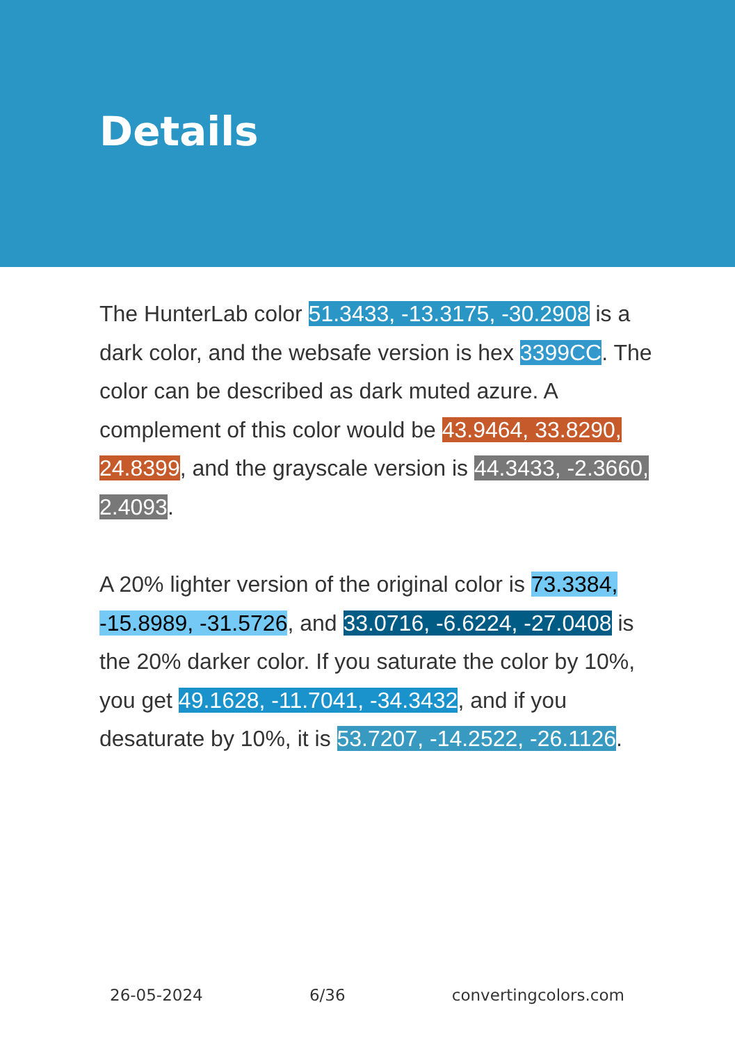Details
The HunterLab color 51.3433, -13.3175, -30.2908 is a dark color, and the websafe version is hex 3399CC. The color can be described as dark muted azure. A complement of this color would be 43.9464, 33.8290, 24.8399, and the grayscale version is 44.3433, -2.3660, 2.4093.
A 20% lighter version of the original color is 73.3384, -15.8989, -31.5726, and 33.0716, -6.6224, -27.0408 is the 20% darker color. If you saturate the color by 10%, you get 49.1628, -11.7041, -34.3432, and if you desaturate by 10%, it is 53.7207, -14.2522, -26.1126.
26-05-2024 6/36 convertingcolors.com